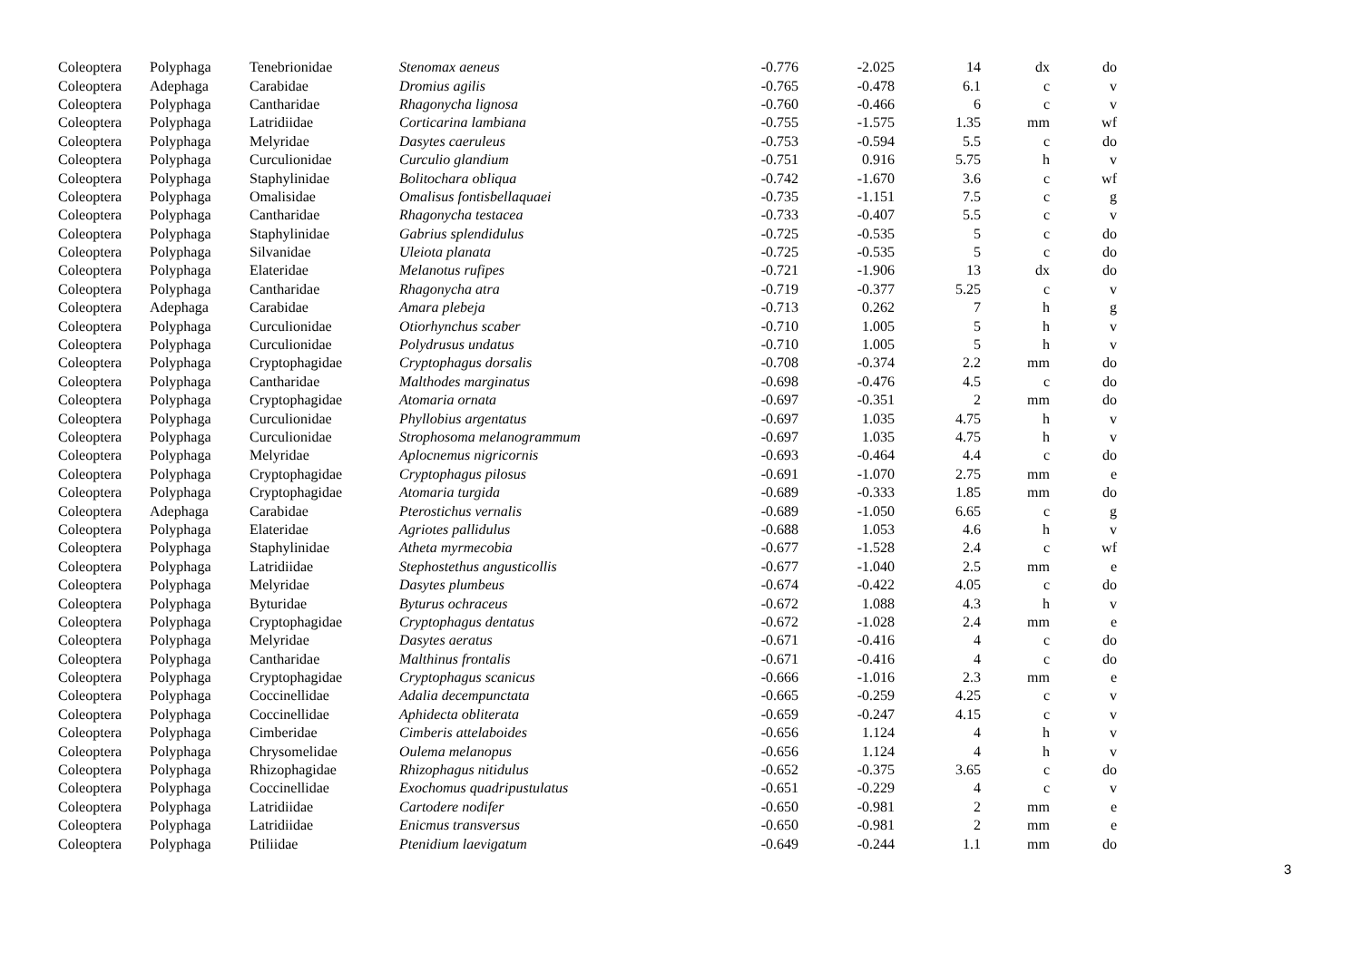| Coleoptera | Polyphaga | Tenebrionidae | Stenomax aeneus | -0.776 | -2.025 | 14 | dx | do |
| Coleoptera | Adephaga | Carabidae | Dromius agilis | -0.765 | -0.478 | 6.1 | c | v |
| Coleoptera | Polyphaga | Cantharidae | Rhagonycha lignosa | -0.760 | -0.466 | 6 | c | v |
| Coleoptera | Polyphaga | Latridiidae | Corticarina lambiana | -0.755 | -1.575 | 1.35 | mm | wf |
| Coleoptera | Polyphaga | Melyridae | Dasytes caeruleus | -0.753 | -0.594 | 5.5 | c | do |
| Coleoptera | Polyphaga | Curculionidae | Curculio glandium | -0.751 | 0.916 | 5.75 | h | v |
| Coleoptera | Polyphaga | Staphylinidae | Bolitochara obliqua | -0.742 | -1.670 | 3.6 | c | wf |
| Coleoptera | Polyphaga | Omalisidae | Omalisus fontisbellaquaei | -0.735 | -1.151 | 7.5 | c | g |
| Coleoptera | Polyphaga | Cantharidae | Rhagonycha testacea | -0.733 | -0.407 | 5.5 | c | v |
| Coleoptera | Polyphaga | Staphylinidae | Gabrius splendidulus | -0.725 | -0.535 | 5 | c | do |
| Coleoptera | Polyphaga | Silvanidae | Uleiota planata | -0.725 | -0.535 | 5 | c | do |
| Coleoptera | Polyphaga | Elateridae | Melanotus rufipes | -0.721 | -1.906 | 13 | dx | do |
| Coleoptera | Polyphaga | Cantharidae | Rhagonycha atra | -0.719 | -0.377 | 5.25 | c | v |
| Coleoptera | Adephaga | Carabidae | Amara plebeja | -0.713 | 0.262 | 7 | h | g |
| Coleoptera | Polyphaga | Curculionidae | Otiorhynchus scaber | -0.710 | 1.005 | 5 | h | v |
| Coleoptera | Polyphaga | Curculionidae | Polydrusus undatus | -0.710 | 1.005 | 5 | h | v |
| Coleoptera | Polyphaga | Cryptophagidae | Cryptophagus dorsalis | -0.708 | -0.374 | 2.2 | mm | do |
| Coleoptera | Polyphaga | Cantharidae | Malthodes marginatus | -0.698 | -0.476 | 4.5 | c | do |
| Coleoptera | Polyphaga | Cryptophagidae | Atomaria ornata | -0.697 | -0.351 | 2 | mm | do |
| Coleoptera | Polyphaga | Curculionidae | Phyllobius argentatus | -0.697 | 1.035 | 4.75 | h | v |
| Coleoptera | Polyphaga | Curculionidae | Strophosoma melanogrammum | -0.697 | 1.035 | 4.75 | h | v |
| Coleoptera | Polyphaga | Melyridae | Aplocnemus nigricornis | -0.693 | -0.464 | 4.4 | c | do |
| Coleoptera | Polyphaga | Cryptophagidae | Cryptophagus pilosus | -0.691 | -1.070 | 2.75 | mm | e |
| Coleoptera | Polyphaga | Cryptophagidae | Atomaria turgida | -0.689 | -0.333 | 1.85 | mm | do |
| Coleoptera | Adephaga | Carabidae | Pterostichus vernalis | -0.689 | -1.050 | 6.65 | c | g |
| Coleoptera | Polyphaga | Elateridae | Agriotes pallidulus | -0.688 | 1.053 | 4.6 | h | v |
| Coleoptera | Polyphaga | Staphylinidae | Atheta myrmecobia | -0.677 | -1.528 | 2.4 | c | wf |
| Coleoptera | Polyphaga | Latridiidae | Stephostethus angusticollis | -0.677 | -1.040 | 2.5 | mm | e |
| Coleoptera | Polyphaga | Melyridae | Dasytes plumbeus | -0.674 | -0.422 | 4.05 | c | do |
| Coleoptera | Polyphaga | Byturidae | Byturus ochraceus | -0.672 | 1.088 | 4.3 | h | v |
| Coleoptera | Polyphaga | Cryptophagidae | Cryptophagus dentatus | -0.672 | -1.028 | 2.4 | mm | e |
| Coleoptera | Polyphaga | Melyridae | Dasytes aeratus | -0.671 | -0.416 | 4 | c | do |
| Coleoptera | Polyphaga | Cantharidae | Malthinus frontalis | -0.671 | -0.416 | 4 | c | do |
| Coleoptera | Polyphaga | Cryptophagidae | Cryptophagus scanicus | -0.666 | -1.016 | 2.3 | mm | e |
| Coleoptera | Polyphaga | Coccinellidae | Adalia decempunctata | -0.665 | -0.259 | 4.25 | c | v |
| Coleoptera | Polyphaga | Coccinellidae | Aphidecta obliterata | -0.659 | -0.247 | 4.15 | c | v |
| Coleoptera | Polyphaga | Cimberidae | Cimberis attelaboides | -0.656 | 1.124 | 4 | h | v |
| Coleoptera | Polyphaga | Chrysomelidae | Oulema melanopus | -0.656 | 1.124 | 4 | h | v |
| Coleoptera | Polyphaga | Rhizophagidae | Rhizophagus nitidulus | -0.652 | -0.375 | 3.65 | c | do |
| Coleoptera | Polyphaga | Coccinellidae | Exochomus quadripustulatus | -0.651 | -0.229 | 4 | c | v |
| Coleoptera | Polyphaga | Latridiidae | Cartodere nodifer | -0.650 | -0.981 | 2 | mm | e |
| Coleoptera | Polyphaga | Latridiidae | Enicmus transversus | -0.650 | -0.981 | 2 | mm | e |
| Coleoptera | Polyphaga | Ptiliidae | Ptenidium laevigatum | -0.649 | -0.244 | 1.1 | mm | do |
3